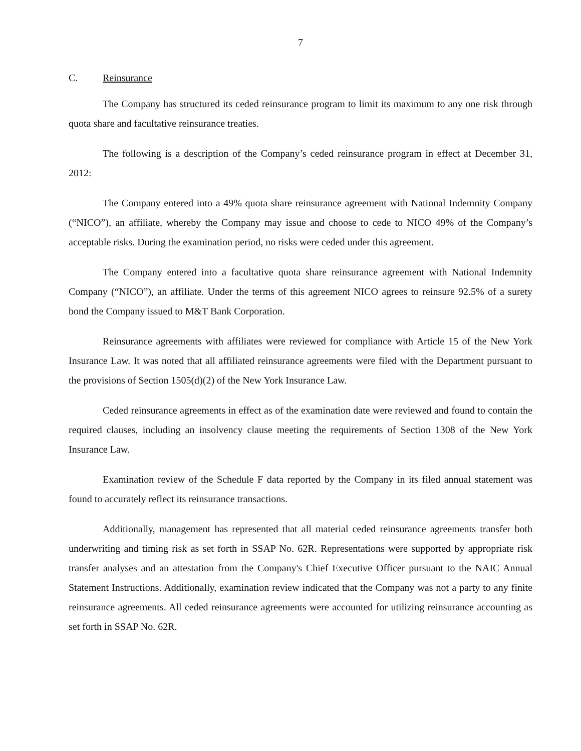7
C. Reinsurance
The Company has structured its ceded reinsurance program to limit its maximum to any one risk through quota share and facultative reinsurance treaties.
The following is a description of the Company’s ceded reinsurance program in effect at December 31, 2012:
The Company entered into a 49% quota share reinsurance agreement with National Indemnity Company (“NICO”), an affiliate, whereby the Company may issue and choose to cede to NICO 49% of the Company’s acceptable risks. During the examination period, no risks were ceded under this agreement.
The Company entered into a facultative quota share reinsurance agreement with National Indemnity Company (“NICO”), an affiliate. Under the terms of this agreement NICO agrees to reinsure 92.5% of a surety bond the Company issued to M&T Bank Corporation.
Reinsurance agreements with affiliates were reviewed for compliance with Article 15 of the New York Insurance Law. It was noted that all affiliated reinsurance agreements were filed with the Department pursuant to the provisions of Section 1505(d)(2) of the New York Insurance Law.
Ceded reinsurance agreements in effect as of the examination date were reviewed and found to contain the required clauses, including an insolvency clause meeting the requirements of Section 1308 of the New York Insurance Law.
Examination review of the Schedule F data reported by the Company in its filed annual statement was found to accurately reflect its reinsurance transactions.
Additionally, management has represented that all material ceded reinsurance agreements transfer both underwriting and timing risk as set forth in SSAP No. 62R. Representations were supported by appropriate risk transfer analyses and an attestation from the Company's Chief Executive Officer pursuant to the NAIC Annual Statement Instructions. Additionally, examination review indicated that the Company was not a party to any finite reinsurance agreements. All ceded reinsurance agreements were accounted for utilizing reinsurance accounting as set forth in SSAP No. 62R.